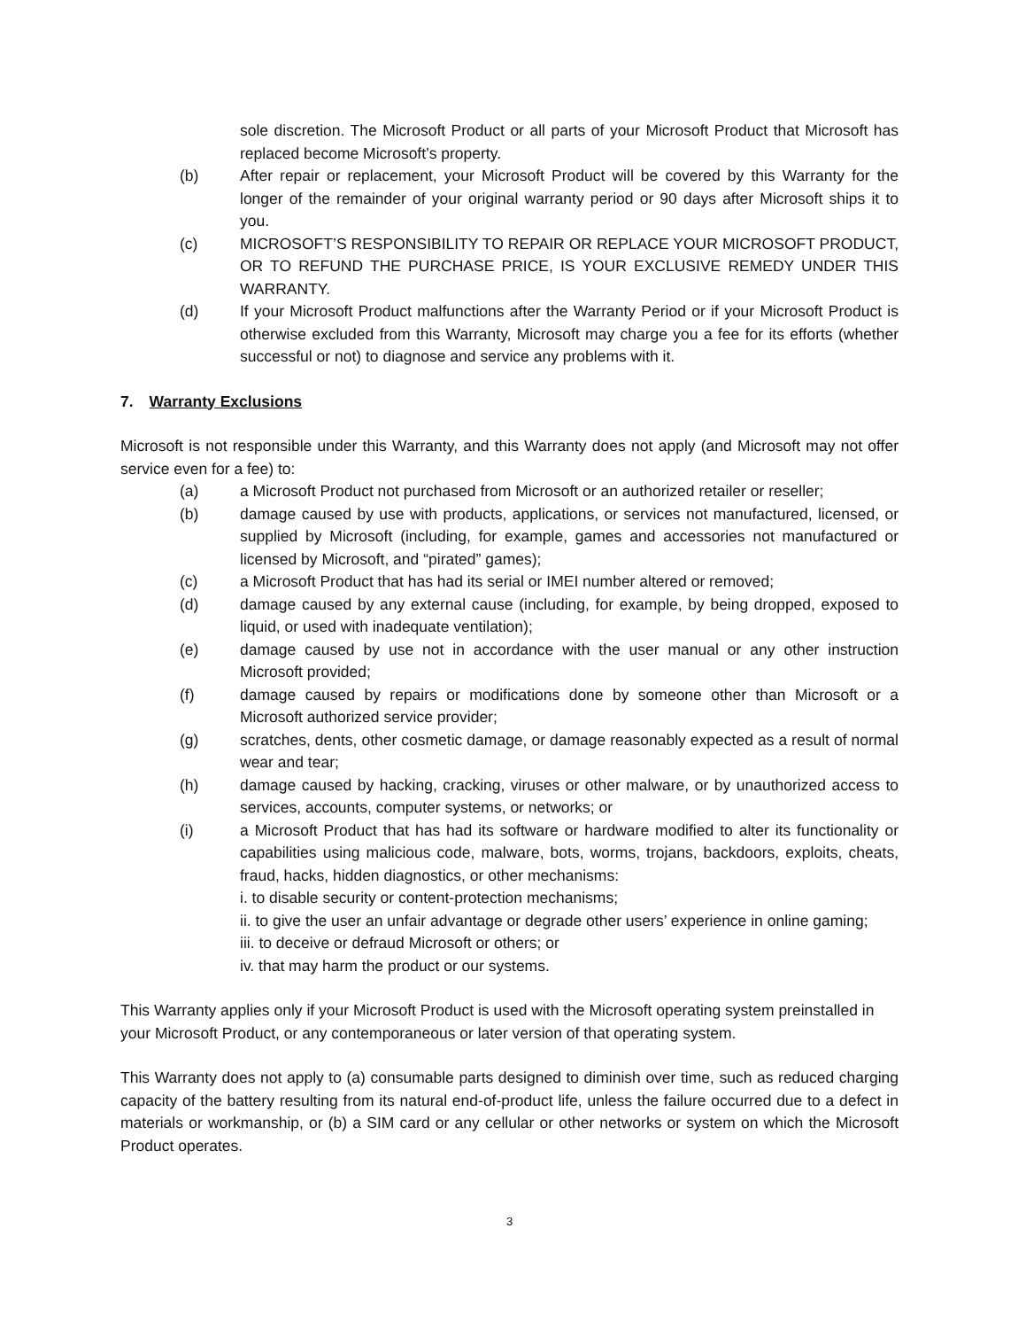sole discretion. The Microsoft Product or all parts of your Microsoft Product that Microsoft has replaced become Microsoft’s property.
(b) After repair or replacement, your Microsoft Product will be covered by this Warranty for the longer of the remainder of your original warranty period or 90 days after Microsoft ships it to you.
(c) MICROSOFT’S RESPONSIBILITY TO REPAIR OR REPLACE YOUR MICROSOFT PRODUCT, OR TO REFUND THE PURCHASE PRICE, IS YOUR EXCLUSIVE REMEDY UNDER THIS WARRANTY.
(d) If your Microsoft Product malfunctions after the Warranty Period or if your Microsoft Product is otherwise excluded from this Warranty, Microsoft may charge you a fee for its efforts (whether successful or not) to diagnose and service any problems with it.
7. Warranty Exclusions
Microsoft is not responsible under this Warranty, and this Warranty does not apply (and Microsoft may not offer service even for a fee) to:
(a) a Microsoft Product not purchased from Microsoft or an authorized retailer or reseller;
(b) damage caused by use with products, applications, or services not manufactured, licensed, or supplied by Microsoft (including, for example, games and accessories not manufactured or licensed by Microsoft, and “pirated” games);
(c) a Microsoft Product that has had its serial or IMEI number altered or removed;
(d) damage caused by any external cause (including, for example, by being dropped, exposed to liquid, or used with inadequate ventilation);
(e) damage caused by use not in accordance with the user manual or any other instruction Microsoft provided;
(f) damage caused by repairs or modifications done by someone other than Microsoft or a Microsoft authorized service provider;
(g) scratches, dents, other cosmetic damage, or damage reasonably expected as a result of normal wear and tear;
(h) damage caused by hacking, cracking, viruses or other malware, or by unauthorized access to services, accounts, computer systems, or networks; or
(i) a Microsoft Product that has had its software or hardware modified to alter its functionality or capabilities using malicious code, malware, bots, worms, trojans, backdoors, exploits, cheats, fraud, hacks, hidden diagnostics, or other mechanisms:
i. to disable security or content-protection mechanisms;
ii. to give the user an unfair advantage or degrade other users’ experience in online gaming;
iii. to deceive or defraud Microsoft or others; or
iv. that may harm the product or our systems.
This Warranty applies only if your Microsoft Product is used with the Microsoft operating system preinstalled in your Microsoft Product, or any contemporaneous or later version of that operating system.
This Warranty does not apply to (a) consumable parts designed to diminish over time, such as reduced charging capacity of the battery resulting from its natural end-of-product life, unless the failure occurred due to a defect in materials or workmanship, or (b) a SIM card or any cellular or other networks or system on which the Microsoft Product operates.
3